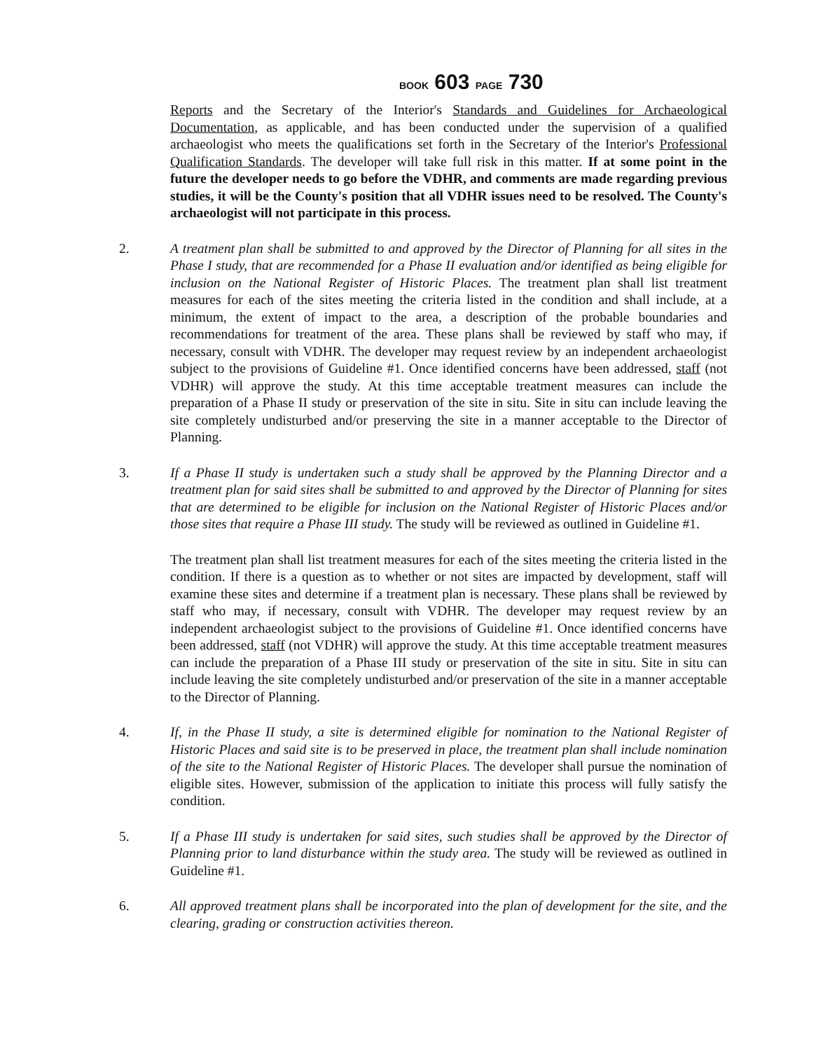BOOK 603 PAGE 730
Reports and the Secretary of the Interior's Standards and Guidelines for Archaeological Documentation, as applicable, and has been conducted under the supervision of a qualified archaeologist who meets the qualifications set forth in the Secretary of the Interior's Professional Qualification Standards. The developer will take full risk in this matter. If at some point in the future the developer needs to go before the VDHR, and comments are made regarding previous studies, it will be the County's position that all VDHR issues need to be resolved. The County's archaeologist will not participate in this process.
2. A treatment plan shall be submitted to and approved by the Director of Planning for all sites in the Phase I study, that are recommended for a Phase II evaluation and/or identified as being eligible for inclusion on the National Register of Historic Places. The treatment plan shall list treatment measures for each of the sites meeting the criteria listed in the condition and shall include, at a minimum, the extent of impact to the area, a description of the probable boundaries and recommendations for treatment of the area. These plans shall be reviewed by staff who may, if necessary, consult with VDHR. The developer may request review by an independent archaeologist subject to the provisions of Guideline #1. Once identified concerns have been addressed, staff (not VDHR) will approve the study. At this time acceptable treatment measures can include the preparation of a Phase II study or preservation of the site in situ. Site in situ can include leaving the site completely undisturbed and/or preserving the site in a manner acceptable to the Director of Planning.
3. If a Phase II study is undertaken such a study shall be approved by the Planning Director and a treatment plan for said sites shall be submitted to and approved by the Director of Planning for sites that are determined to be eligible for inclusion on the National Register of Historic Places and/or those sites that require a Phase III study. The study will be reviewed as outlined in Guideline #1.
The treatment plan shall list treatment measures for each of the sites meeting the criteria listed in the condition. If there is a question as to whether or not sites are impacted by development, staff will examine these sites and determine if a treatment plan is necessary. These plans shall be reviewed by staff who may, if necessary, consult with VDHR. The developer may request review by an independent archaeologist subject to the provisions of Guideline #1. Once identified concerns have been addressed, staff (not VDHR) will approve the study. At this time acceptable treatment measures can include the preparation of a Phase III study or preservation of the site in situ. Site in situ can include leaving the site completely undisturbed and/or preservation of the site in a manner acceptable to the Director of Planning.
4. If, in the Phase II study, a site is determined eligible for nomination to the National Register of Historic Places and said site is to be preserved in place, the treatment plan shall include nomination of the site to the National Register of Historic Places. The developer shall pursue the nomination of eligible sites. However, submission of the application to initiate this process will fully satisfy the condition.
5. If a Phase III study is undertaken for said sites, such studies shall be approved by the Director of Planning prior to land disturbance within the study area. The study will be reviewed as outlined in Guideline #1.
6. All approved treatment plans shall be incorporated into the plan of development for the site, and the clearing, grading or construction activities thereon.